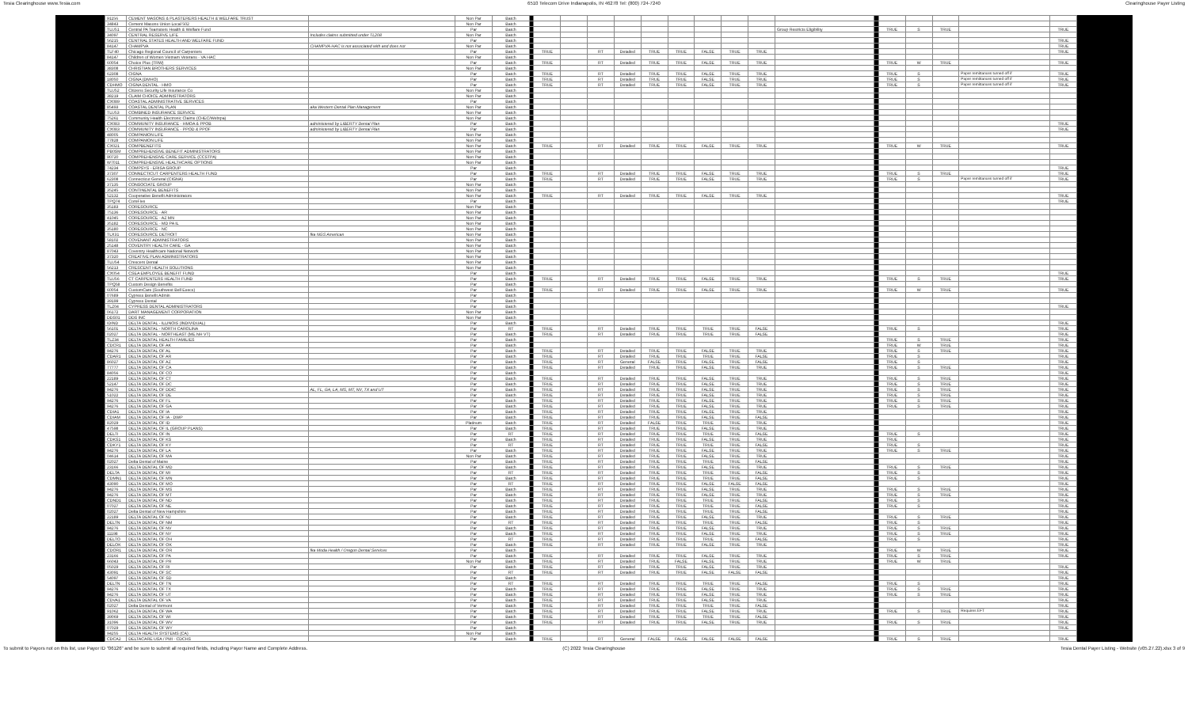Tesia Clearinghouse www.Tesia.com 6510 Telecom Drive Indianapolis, IN 46278 Tel: (800) 724-7240 Clearinghouse Payer Listing
| 91156 | CEMENT MASONS & PLASTERERS HEALTH & WELFARE TRUST | | Non Par | Batch | | | | | | | | | | | | | | | | | |
| 34843 | Cement Masons Union Local 502 | | Non Par | Batch | | | | | | | | | | | | | | | | | |
| TLU51 | Central PA Teamsters Health & Welfare Fund | | Par | Batch | | | | | | | | | | | Group Restricts Eligibility | | TRUE | S | TRUE | | TRUE |
| 34097 | CENTRAL RESERVE LIFE | Includes claims submitted under TL208 | Non Par | Batch | | | | | | | | | | | | | | | | | |
| 56215 | CENTRAL STATES HEALTH AND WELFARE FUND | | Par | Batch | | | | | | | | | | | | | | | | | TRUE |
| 84147 | CHAMPVA | CHAMPVA-HAC is not associated with and does not | Non Par | Batch | | | | | | | | | | | | | | | | | TRUE |
| TLF40 | Chicago Regional Council of Carpenters | | Par | Batch | | TRUE | | RT | Detailed | TRUE | TRUE | FALSE | TRUE | TRUE | | | | | | | TRUE |
| 84147 | Children of Women Vietnam Veterans - VA HAC | | Non Par | Batch | | | | | | | | | | | | | | | | | |
| 60054 | Choice Plus (TRW) | | Par | Batch | | TRUE | | RT | Detailed | TRUE | TRUE | FALSE | TRUE | TRUE | | | TRUE | W | TRUE | | TRUE |
| 38308 | CHRISTIAN BROTHERS SERVICES | | Non Par | Batch | | | | | | | | | | | | | | | | | |
| 62308 | CIGNA | | Par | Batch | | TRUE | | RT | Detailed | TRUE | TRUE | FALSE | TRUE | TRUE | | | TRUE | S | | Paper remittances turned off if | TRUE |
| 18050 | CIGNA (DMHO) | | Par | Batch | | TRUE | | RT | Detailed | TRUE | TRUE | FALSE | TRUE | TRUE | | | TRUE | S | | Paper remittances turned off if | TRUE |
| CDHMO | CIGNA DENTAL - HMO | | Par | Batch | | TRUE | | RT | Detailed | TRUE | TRUE | FALSE | TRUE | TRUE | | | TRUE | S | | Paper remittances turned off if | TRUE |
| TLU52 | Citizens Security Life Insurance Co | | Non Par | Batch | | | | | | | | | | | | | | | | | |
| 38219 | CLAIM CHOICE ADMINISTRATORS | | Non Par | Batch | | | | | | | | | | | | | | | | | |
| CX089 | COASTAL ADMINISTRATIVE SERVICES | | Par | Batch | | | | | | | | | | | | | | | | | |
| 85493 | COASTAL DENTAL PLAN | aka Western Dental Plan Management | Non Par | Batch | | | | | | | | | | | | | | | | | |
| TLU53 | COMBINED INSURANCE SERVICE | | Non Par | Batch | | | | | | | | | | | | | | | | | |
| 75261 | Community Health Electronic Claims (CHEC/Webtpa) | | Non Par | Batch | | | | | | | | | | | | | | | | | |
| CX083 | COMMUNITY INSURANCE - HMOA & PPOB | administered by LIBERTY Dental Plan | Par | Batch | | | | | | | | | | | | | | | | | TRUE |
| CX083 | COMMUNITY INSURANCE - PPOD & PPOF | administered by LIBERTY Dental Plan | Par | Batch | | | | | | | | | | | | | | | | | TRUE |
| 48005 | COMPANION LIFE | | Non Par | Batch | | | | | | | | | | | | | | | | | |
| 77828 | COMPANION LIFE | | Non Par | Batch | | | | | | | | | | | | | | | | | |
| CX021 | COMPBENEFITS | | Non Par | Batch | | TRUE | | RT | Detailed | TRUE | TRUE | FALSE | TRUE | TRUE | | | TRUE | W | TRUE | | TRUE |
| PB0SM | COMPREHENSIVE BENEFIT ADMINISTRATORS | | Non Par | Batch | | | | | | | | | | | | | | | | | |
| 90720 | COMPREHENSIVE CARE SERVICE (CCSTPA) | | Non Par | Batch | | | | | | | | | | | | | | | | | |
| W7011 | COMPREHENSIVE HEALTHCARE OPTIONS | | Non Par | Batch | | | | | | | | | | | | | | | | | |
| 74234 | COMPSYS - ERISA GROUP | | Par | Batch | | | | | | | | | | | | | | | | | TRUE |
| 37307 | CONNECTICUT CARPENTERS HEALTH FUND | | Par | Batch | | TRUE | | RT | Detailed | TRUE | TRUE | FALSE | TRUE | TRUE | | | TRUE | S | TRUE | | TRUE |
| 62308 | Connecticut General (CIGNA) | | Par | Batch | | TRUE | | RT | Detailed | TRUE | TRUE | FALSE | TRUE | TRUE | | | TRUE | S | | Paper remittances turned off if | TRUE |
| 37135 | CONSOCIATE GROUP | | Non Par | Batch | | | | | | | | | | | | | | | | | |
| 35245 | CONTINENTAL BENEFITS | | Non Par | Batch | | | | | | | | | | | | | | | | | |
| 52132 | Cooperative Benefit Administrators | | Non Par | Batch | | TRUE | | RT | Detailed | TRUE | TRUE | FALSE | TRUE | TRUE | | | | | | | TRUE |
| TPQ74 | CoreFive | | Par | Batch | | | | | | | | | | | | | | | | | TRUE |
| 35183 | CORESOURCE | | Non Par | Batch | | | | | | | | | | | | | | | | | |
| 75136 | CORESOURCE - AR | | Non Par | Batch | | | | | | | | | | | | | | | | | |
| 41045 | CORESOURCE - AZ MN | | Non Par | Batch | | | | | | | | | | | | | | | | | |
| 35182 | CORESOURCE - MD PA IL | | Non Par | Batch | | | | | | | | | | | | | | | | | |
| 35180 | CORESOURCE - NC | | Non Par | Batch | | | | | | | | | | | | | | | | | |
| TLX31 | CORESOURCE DETROIT | fka NGS American | Non Par | Batch | | | | | | | | | | | | | | | | | |
| 58102 | COVENANT ADMINISTRATORS | | Non Par | Batch | | | | | | | | | | | | | | | | | |
| 25148 | COVENTRY HEALTH CARE - GA | | Non Par | Batch | | | | | | | | | | | | | | | | | |
| 87043 | Coventry Healthcare National Network | | Non Par | Batch | | | | | | | | | | | | | | | | | |
| 37320 | CREATIVE PLAN ADMINISTRATORS | | Non Par | Batch | | | | | | | | | | | | | | | | | |
| TLU54 | Crescent Dental | | Non Par | Batch | | | | | | | | | | | | | | | | | |
| 56213 | CRESCENT HEALTH SOLUTIONS | | Non Par | Batch | | | | | | | | | | | | | | | | | |
| CX054 | CSEA EMPLOYEE BENEFIT FUND | | Par | Batch | | | | | | | | | | | | | | | | | TRUE |
| TLU56 | CT CARPENTERS HEALTH FUND | | Par | Batch | | TRUE | | RT | Detailed | TRUE | TRUE | FALSE | TRUE | TRUE | | | TRUE | S | TRUE | | TRUE |
| TPQ58 | Custom Design Benefits | | Par | Batch | | | | | | | | | | | | | | | | | |
| 60054 | CustomCare (Southwest Bell Execs) | | Par | Batch | | TRUE | | RT | Detailed | TRUE | TRUE | FALSE | TRUE | TRUE | | | TRUE | W | TRUE | | TRUE |
| 07689 | Cypress Benefit Admin | | Par | Batch | | | | | | | | | | | | | | | | | |
| 39199 | Cypress Dental | | Par | Batch | | | | | | | | | | | | | | | | | |
| TLZ04 | CYPRESS DENTAL ADMINISTRATORS | | Par | Batch | | | | | | | | | | | | | | | | | TRUE |
| 06172 | DART MANAGEMENT CORPORATION | | Non Par | Batch | | | | | | | | | | | | | | | | | |
| DDS01 | DDS INC | | Non Par | Batch | | | | | | | | | | | | | | | | | |
| IDIND | DELTA DENTAL - ILLINOIS (INDIVIDUAL) | | Par | Batch | | | | | | | | | | | | | | | | | TRUE |
| 56101 | DELTA DENTAL - NORTH CAROLINA | | Par | RT | | TRUE | | RT | Detailed | TRUE | TRUE | TRUE | TRUE | FALSE | | | TRUE | S | | | TRUE |
| 02027 | DELTA DENTAL - NORTHEAST (ME NH VT) | | Par | Batch | | TRUE | | RT | Detailed | TRUE | TRUE | TRUE | TRUE | FALSE | | | | | | | TRUE |
| TLZ34 | DELTA DENTAL HEALTH FAMILIES | | Par | Batch | | | | | | | | | | | | | TRUE | S | TRUE | | TRUE |
| CDCR1 | DELTA DENTAL OF AK | | Par | Batch | | | | | | | | | | | | | TRUE | W | TRUE | | TRUE |
| 94276 | DELTA DENTAL OF AL | | Par | Batch | | TRUE | | RT | Detailed | TRUE | TRUE | FALSE | TRUE | TRUE | | | TRUE | S | TRUE | | TRUE |
| CDAR1 | DELTA DENTAL OF AR | | Par | Batch | | TRUE | | RT | Detailed | TRUE | TRUE | TRUE | TRUE | FALSE | | | TRUE | S | | | TRUE |
| 86027 | DELTA DENTAL OF AZ | | Par | Batch | | TRUE | | RT | General | FALSE | TRUE | FALSE | TRUE | FALSE | | | TRUE | S | | | TRUE |
| 77777 | DELTA DENTAL OF CA | | Par | Batch | | TRUE | | RT | Detailed | TRUE | TRUE | FALSE | TRUE | TRUE | | | TRUE | S | TRUE | | TRUE |
| 84056 | DELTA DENTAL OF CO | | Par | Batch | | | | | | | | | | | | | | | | | TRUE |
| 22189 | DELTA DENTAL OF CT | | Par | Batch | | TRUE | | RT | Detailed | TRUE | TRUE | FALSE | TRUE | TRUE | | | TRUE | S | TRUE | | TRUE |
| 52147 | DELTA DENTAL OF DC | | Par | Batch | | TRUE | | RT | Detailed | TRUE | TRUE | FALSE | TRUE | TRUE | | | TRUE | S | TRUE | | TRUE |
| 94276 | DELTA DENTAL OF DDIC | AL, FL, GA, LA, MS, MT, NV, TX and UT | Par | Batch | | TRUE | | RT | Detailed | TRUE | TRUE | FALSE | TRUE | TRUE | | | TRUE | S | TRUE | | TRUE |
| 51022 | DELTA DENTAL OF DE | | Par | Batch | | TRUE | | RT | Detailed | TRUE | TRUE | FALSE | TRUE | TRUE | | | TRUE | S | TRUE | | TRUE |
| 94276 | DELTA DENTAL OF FL | | Par | Batch | | TRUE | | RT | Detailed | TRUE | TRUE | FALSE | TRUE | TRUE | | | TRUE | S | TRUE | | TRUE |
| 94276 | DELTA DENTAL OF GA | | Par | Batch | | TRUE | | RT | Detailed | TRUE | TRUE | FALSE | TRUE | TRUE | | | TRUE | S | TRUE | | TRUE |
| CDIA1 | DELTA DENTAL OF IA | | Par | Batch | | TRUE | | RT | Detailed | TRUE | TRUE | FALSE | TRUE | TRUE | | | | | | | TRUE |
| CDIAM | DELTA DENTAL OF IA - DWP | | Par | Batch | | TRUE | | RT | Detailed | TRUE | TRUE | FALSE | TRUE | FALSE | | | | | | | TRUE |
| 82029 | DELTA DENTAL OF ID | | Platinum | Batch | | TRUE | | RT | Detailed | FALSE | TRUE | TRUE | TRUE | TRUE | | | | | | | TRUE |
| 47598 | DELTA DENTAL OF IL (GROUP PLANS) | | Par | Batch | | TRUE | | RT | Detailed | TRUE | TRUE | FALSE | TRUE | TRUE | | | | | | | TRUE |
| DELTI | DELTA DENTAL OF IN | | Par | RT | | TRUE | | RT | Detailed | TRUE | TRUE | TRUE | TRUE | FALSE | | | TRUE | S | | | TRUE |
| CDKS1 | DELTA DENTAL OF KS | | Par | Batch | | TRUE | | RT | Detailed | TRUE | TRUE | FALSE | TRUE | TRUE | | | TRUE | | | | TRUE |
| CDKY1 | DELTA DENTAL OF KY | | Par | RT | | TRUE | | RT | Detailed | TRUE | TRUE | TRUE | TRUE | FALSE | | | TRUE | S | | | TRUE |
| 94276 | DELTA DENTAL OF LA | | Par | Batch | | TRUE | | RT | Detailed | TRUE | TRUE | FALSE | TRUE | TRUE | | | TRUE | S | TRUE | | TRUE |
| 04614 | DELTA DENTAL OF MA | | Non Par | Batch | | TRUE | | RT | Detailed | TRUE | TRUE | FALSE | TRUE | TRUE | | | | | | | TRUE |
| 02027 | Delta Dental of Maine | | Par | Batch | | TRUE | | RT | Detailed | TRUE | TRUE | TRUE | TRUE | FALSE | | | | | | | TRUE |
| 23166 | DELTA DENTAL OF MD | | Par | Batch | | TRUE | | RT | Detailed | TRUE | TRUE | FALSE | TRUE | TRUE | | | TRUE | S | TRUE | | TRUE |
| DELTA | DELTA DENTAL OF MI | | Par | RT | | TRUE | | RT | Detailed | TRUE | TRUE | TRUE | TRUE | FALSE | | | TRUE | S | | | TRUE |
| CDMN1 | DELTA DENTAL OF MN | | Par | Batch | | TRUE | | RT | Detailed | TRUE | TRUE | TRUE | TRUE | FALSE | | | TRUE | S | | | TRUE |
| 43090 | DELTA DENTAL OF MO | | Par | RT | | TRUE | | RT | Detailed | TRUE | TRUE | FALSE | FALSE | FALSE | | | | | | | TRUE |
| 94276 | DELTA DENTAL OF MS | | Par | Batch | | TRUE | | RT | Detailed | TRUE | TRUE | FALSE | TRUE | TRUE | | | TRUE | S | TRUE | | TRUE |
| 94276 | DELTA DENTAL OF MT | | Par | Batch | | TRUE | | RT | Detailed | TRUE | TRUE | FALSE | TRUE | TRUE | | | TRUE | S | TRUE | | TRUE |
| CDND1 | DELTA DENTAL OF ND | | Par | Batch | | TRUE | | RT | Detailed | TRUE | TRUE | TRUE | TRUE | FALSE | | | TRUE | S | | | TRUE |
| 07027 | DELTA DENTAL OF NE | | Par | Batch | | TRUE | | RT | Detailed | TRUE | TRUE | TRUE | TRUE | FALSE | | | TRUE | S | | | TRUE |
| 02027 | Delta Dental of New Hampshire | | Par | Batch | | TRUE | | RT | Detailed | TRUE | TRUE | TRUE | TRUE | FALSE | | | | | | | TRUE |
| 22189 | DELTA DENTAL OF NJ | | Par | Batch | | TRUE | | RT | Detailed | TRUE | TRUE | FALSE | TRUE | TRUE | | | TRUE | S | TRUE | | TRUE |
| DELTN | DELTA DENTAL OF NM | | Par | RT | | TRUE | | RT | Detailed | TRUE | TRUE | TRUE | TRUE | FALSE | | | TRUE | S | | | TRUE |
| 94276 | DELTA DENTAL OF NV | | Par | Batch | | TRUE | | RT | Detailed | TRUE | TRUE | FALSE | TRUE | TRUE | | | TRUE | S | TRUE | | TRUE |
| 11198 | DELTA DENTAL OF NY | | Par | Batch | | TRUE | | RT | Detailed | TRUE | TRUE | FALSE | TRUE | TRUE | | | TRUE | S | TRUE | | TRUE |
| DELTO | DELTA DENTAL OF OH | | Par | RT | | TRUE | | RT | Detailed | TRUE | TRUE | TRUE | TRUE | FALSE | | | TRUE | S | | | TRUE |
| DELOK | DELTA DENTAL OF OK | | Par | Batch | | TRUE | | RT | Detailed | TRUE | TRUE | FALSE | TRUE | TRUE | | | | | | | TRUE |
| CDOR1 | DELTA DENTAL OF OR | fka Moda Health / Oregon Dental Services | Par | Batch | | | | | | | | | | | | | TRUE | W | TRUE | | TRUE |
| 23166 | DELTA DENTAL OF PA | | Par | Batch | | TRUE | | RT | Detailed | TRUE | TRUE | FALSE | TRUE | TRUE | | | TRUE | S | TRUE | | TRUE |
| 66043 | DELTA DENTAL OF PR | | Non Par | Batch | | TRUE | | RT | Detailed | TRUE | FALSE | FALSE | TRUE | TRUE | | | TRUE | W | TRUE | | |
| 05029 | DELTA DENTAL OF RI | | Par | Batch | | TRUE | | RT | Detailed | TRUE | TRUE | FALSE | TRUE | TRUE | | | | | | | TRUE |
| 43091 | DELTA DENTAL OF SC | | Par | RT | | TRUE | | RT | Detailed | TRUE | TRUE | FALSE | FALSE | FALSE | | | | | | | TRUE |
| 54097 | DELTA DENTAL OF SD | | Par | Batch | | | | | | | | | | | | | | | | | TRUE |
| DELTN | DELTA DENTAL OF TN | | Par | RT | | TRUE | | RT | Detailed | TRUE | TRUE | TRUE | TRUE | FALSE | | | TRUE | S | | | TRUE |
| 94276 | DELTA DENTAL OF TX | | Par | Batch | | TRUE | | RT | Detailed | TRUE | TRUE | FALSE | TRUE | TRUE | | | TRUE | S | TRUE | | TRUE |
| 94276 | DELTA DENTAL OF UT | | Par | Batch | | TRUE | | RT | Detailed | TRUE | TRUE | FALSE | TRUE | TRUE | | | TRUE | S | TRUE | | TRUE |
| CDVA1 | DELTA DENTAL OF VA | | Par | Batch | | TRUE | | RT | Detailed | TRUE | TRUE | FALSE | TRUE | TRUE | | | | | | | TRUE |
| 02027 | Delta Dental of Vermont | | Par | Batch | | TRUE | | RT | Detailed | TRUE | TRUE | TRUE | TRUE | FALSE | | | | | | | TRUE |
| 91062 | DELTA DENTAL OF WA | | Par | Batch | | TRUE | | RT | Detailed | TRUE | TRUE | FALSE | TRUE | TRUE | | | TRUE | S | TRUE | Requires EFT | TRUE |
| 39069 | DELTA DENTAL OF WI | | Par | Batch | | TRUE | | RT | Detailed | TRUE | TRUE | TRUE | TRUE | FALSE | | | | | | | TRUE |
| 31096 | DELTA DENTAL OF WV | | Par | Batch | | TRUE | | RT | Detailed | TRUE | TRUE | FALSE | TRUE | TRUE | | | TRUE | S | TRUE | | TRUE |
| 07029 | DELTA DENTAL OF WY | | Par | Batch | | | | | | | | | | | | | | | | | TRUE |
| 94255 | DELTA HEALTH SYSTEMS (CA) | | Non Par | Batch | | | | | | | | | | | | | | | | | |
| CDCA2 | DELTACARE USA / PMI - CDCHS | | Par | Batch | | TRUE | | RT | General | FALSE | FALSE | FALSE | FALSE | FALSE | | | TRUE | S | TRUE | | TRUE |
To submit to Payors not on this list, use Payor ID "06126" and be sure to submit all required fields, including Payor Name and Complete Address. (C) 2022 Tesia Clearinghouse Tesia Dental Payer Listing - Website (v05.27.22).xlsx 3 of 9